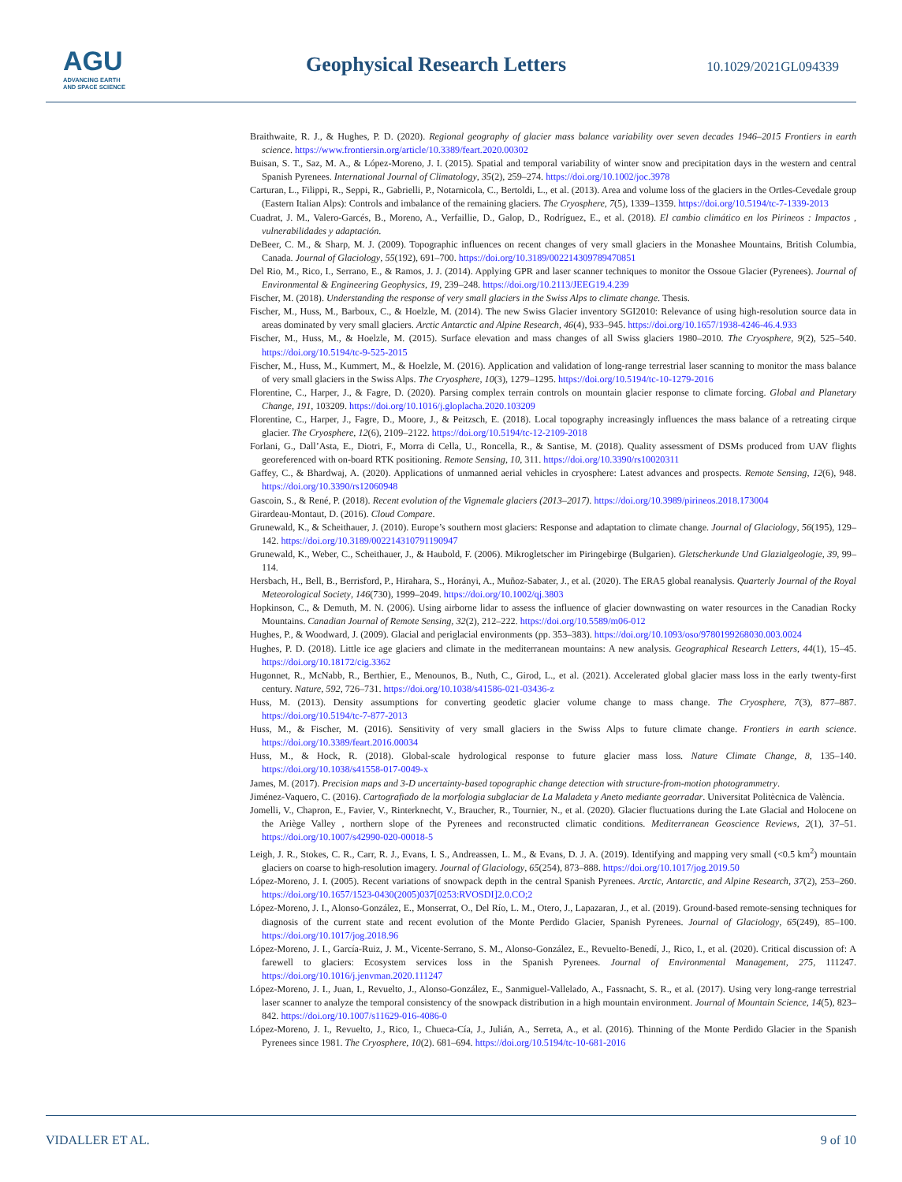AGU
ADVANCING EARTH
AND SPACE SCIENCE
Geophysical Research Letters
10.1029/2021GL094339
Braithwaite, R. J., & Hughes, P. D. (2020). Regional geography of glacier mass balance variability over seven decades 1946–2015 Frontiers in earth science. https://www.frontiersin.org/article/10.3389/feart.2020.00302
Buisan, S. T., Saz, M. A., & López-Moreno, J. I. (2015). Spatial and temporal variability of winter snow and precipitation days in the western and central Spanish Pyrenees. International Journal of Climatology, 35(2), 259–274. https://doi.org/10.1002/joc.3978
Carturan, L., Filippi, R., Seppi, R., Gabrielli, P., Notarnicola, C., Bertoldi, L., et al. (2013). Area and volume loss of the glaciers in the Ortles-Cevedale group (Eastern Italian Alps): Controls and imbalance of the remaining glaciers. The Cryosphere, 7(5), 1339–1359. https://doi.org/10.5194/tc-7-1339-2013
Cuadrat, J. M., Valero-Garcés, B., Moreno, A., Verfaillie, D., Galop, D., Rodríguez, E., et al. (2018). El cambio climático en los Pirineos : Impactos , vulnerabilidades y adaptación.
DeBeer, C. M., & Sharp, M. J. (2009). Topographic influences on recent changes of very small glaciers in the Monashee Mountains, British Columbia, Canada. Journal of Glaciology, 55(192), 691–700. https://doi.org/10.3189/002214309789470851
Del Rio, M., Rico, I., Serrano, E., & Ramos, J. J. (2014). Applying GPR and laser scanner techniques to monitor the Ossoue Glacier (Pyrenees). Journal of Environmental & Engineering Geophysics, 19, 239–248. https://doi.org/10.2113/JEEG19.4.239
Fischer, M. (2018). Understanding the response of very small glaciers in the Swiss Alps to climate change. Thesis.
Fischer, M., Huss, M., Barboux, C., & Hoelzle, M. (2014). The new Swiss Glacier inventory SGI2010: Relevance of using high-resolution source data in areas dominated by very small glaciers. Arctic Antarctic and Alpine Research, 46(4), 933–945. https://doi.org/10.1657/1938-4246-46.4.933
Fischer, M., Huss, M., & Hoelzle, M. (2015). Surface elevation and mass changes of all Swiss glaciers 1980–2010. The Cryosphere, 9(2), 525–540. https://doi.org/10.5194/tc-9-525-2015
Fischer, M., Huss, M., Kummert, M., & Hoelzle, M. (2016). Application and validation of long-range terrestrial laser scanning to monitor the mass balance of very small glaciers in the Swiss Alps. The Cryosphere, 10(3), 1279–1295. https://doi.org/10.5194/tc-10-1279-2016
Florentine, C., Harper, J., & Fagre, D. (2020). Parsing complex terrain controls on mountain glacier response to climate forcing. Global and Planetary Change, 191, 103209. https://doi.org/10.1016/j.gloplacha.2020.103209
Florentine, C., Harper, J., Fagre, D., Moore, J., & Peitzsch, E. (2018). Local topography increasingly influences the mass balance of a retreating cirque glacier. The Cryosphere, 12(6), 2109–2122. https://doi.org/10.5194/tc-12-2109-2018
Forlani, G., Dall’Asta, E., Diotri, F., Morra di Cella, U., Roncella, R., & Santise, M. (2018). Quality assessment of DSMs produced from UAV flights georeferenced with on-board RTK positioning. Remote Sensing, 10, 311. https://doi.org/10.3390/rs10020311
Gaffey, C., & Bhardwaj, A. (2020). Applications of unmanned aerial vehicles in cryosphere: Latest advances and prospects. Remote Sensing, 12(6), 948. https://doi.org/10.3390/rs12060948
Gascoin, S., & René, P. (2018). Recent evolution of the Vignemale glaciers (2013–2017). https://doi.org/10.3989/pirineos.2018.173004
Girardeau-Montaut, D. (2016). Cloud Compare.
Grunewald, K., & Scheithauer, J. (2010). Europe’s southern most glaciers: Response and adaptation to climate change. Journal of Glaciology, 56(195), 129–142. https://doi.org/10.3189/002214310791190947
Grunewald, K., Weber, C., Scheithauer, J., & Haubold, F. (2006). Mikrogletscher im Piringebirge (Bulgarien). Gletscherkunde Und Glazialgeologie, 39, 99–114.
Hersbach, H., Bell, B., Berrisford, P., Hirahara, S., Horányi, A., Muñoz-Sabater, J., et al. (2020). The ERA5 global reanalysis. Quarterly Journal of the Royal Meteorological Society, 146(730), 1999–2049. https://doi.org/10.1002/qj.3803
Hopkinson, C., & Demuth, M. N. (2006). Using airborne lidar to assess the influence of glacier downwasting on water resources in the Canadian Rocky Mountains. Canadian Journal of Remote Sensing, 32(2), 212–222. https://doi.org/10.5589/m06-012
Hughes, P., & Woodward, J. (2009). Glacial and periglacial environments (pp. 353–383). https://doi.org/10.1093/oso/9780199268030.003.0024
Hughes, P. D. (2018). Little ice age glaciers and climate in the mediterranean mountains: A new analysis. Geographical Research Letters, 44(1), 15–45. https://doi.org/10.18172/cig.3362
Hugonnet, R., McNabb, R., Berthier, E., Menounos, B., Nuth, C., Girod, L., et al. (2021). Accelerated global glacier mass loss in the early twenty-first century. Nature, 592, 726–731. https://doi.org/10.1038/s41586-021-03436-z
Huss, M. (2013). Density assumptions for converting geodetic glacier volume change to mass change. The Cryosphere, 7(3), 877–887. https://doi.org/10.5194/tc-7-877-2013
Huss, M., & Fischer, M. (2016). Sensitivity of very small glaciers in the Swiss Alps to future climate change. Frontiers in earth science. https://doi.org/10.3389/feart.2016.00034
Huss, M., & Hock, R. (2018). Global-scale hydrological response to future glacier mass loss. Nature Climate Change, 8, 135–140. https://doi.org/10.1038/s41558-017-0049-x
James, M. (2017). Precision maps and 3-D uncertainty-based topographic change detection with structure-from-motion photogrammetry.
Jiménez-Vaquero, C. (2016). Cartografiado de la morfologia subglaciar de La Maladeta y Aneto mediante georradar. Universitat Politècnica de València.
Jomelli, V., Chapron, E., Favier, V., Rinterknecht, V., Braucher, R., Tournier, N., et al. (2020). Glacier fluctuations during the Late Glacial and Holocene on the Ariège Valley , northern slope of the Pyrenees and reconstructed climatic conditions. Mediterranean Geoscience Reviews, 2(1), 37–51. https://doi.org/10.1007/s42990-020-00018-5
Leigh, J. R., Stokes, C. R., Carr, R. J., Evans, I. S., Andreassen, L. M., & Evans, D. J. A. (2019). Identifying and mapping very small (<0.5 km<sup>2</sup>) mountain glaciers on coarse to high-resolution imagery. Journal of Glaciology, 65(254), 873–888. https://doi.org/10.1017/jog.2019.50
López-Moreno, J. I. (2005). Recent variations of snowpack depth in the central Spanish Pyrenees. Arctic, Antarctic, and Alpine Research, 37(2), 253–260. https://doi.org/10.1657/1523-0430(2005)037[0253:RVOSDI]2.0.CO;2
López-Moreno, J. I., Alonso-González, E., Monserrat, O., Del Río, L. M., Otero, J., Lapazaran, J., et al. (2019). Ground-based remote-sensing techniques for diagnosis of the current state and recent evolution of the Monte Perdido Glacier, Spanish Pyrenees. Journal of Glaciology, 65(249), 85–100. https://doi.org/10.1017/jog.2018.96
López-Moreno, J. I., García-Ruiz, J. M., Vicente-Serrano, S. M., Alonso-González, E., Revuelto-Benedí, J., Rico, I., et al. (2020). Critical discussion of: A farewell to glaciers: Ecosystem services loss in the Spanish Pyrenees. Journal of Environmental Management, 275, 111247. https://doi.org/10.1016/j.jenvman.2020.111247
López-Moreno, J. I., Juan, I., Revuelto, J., Alonso-González, E., Sanmiguel-Vallelado, A., Fassnacht, S. R., et al. (2017). Using very long-range terrestrial laser scanner to analyze the temporal consistency of the snowpack distribution in a high mountain environment. Journal of Mountain Science, 14(5), 823–842. https://doi.org/10.1007/s11629-016-4086-0
López-Moreno, J. I., Revuelto, J., Rico, I., Chueca-Cía, J., Julián, A., Serreta, A., et al. (2016). Thinning of the Monte Perdido Glacier in the Spanish Pyrenees since 1981. The Cryosphere, 10(2). 681–694. https://doi.org/10.5194/tc-10-681-2016
VIDALLER ET AL. 9 of 10